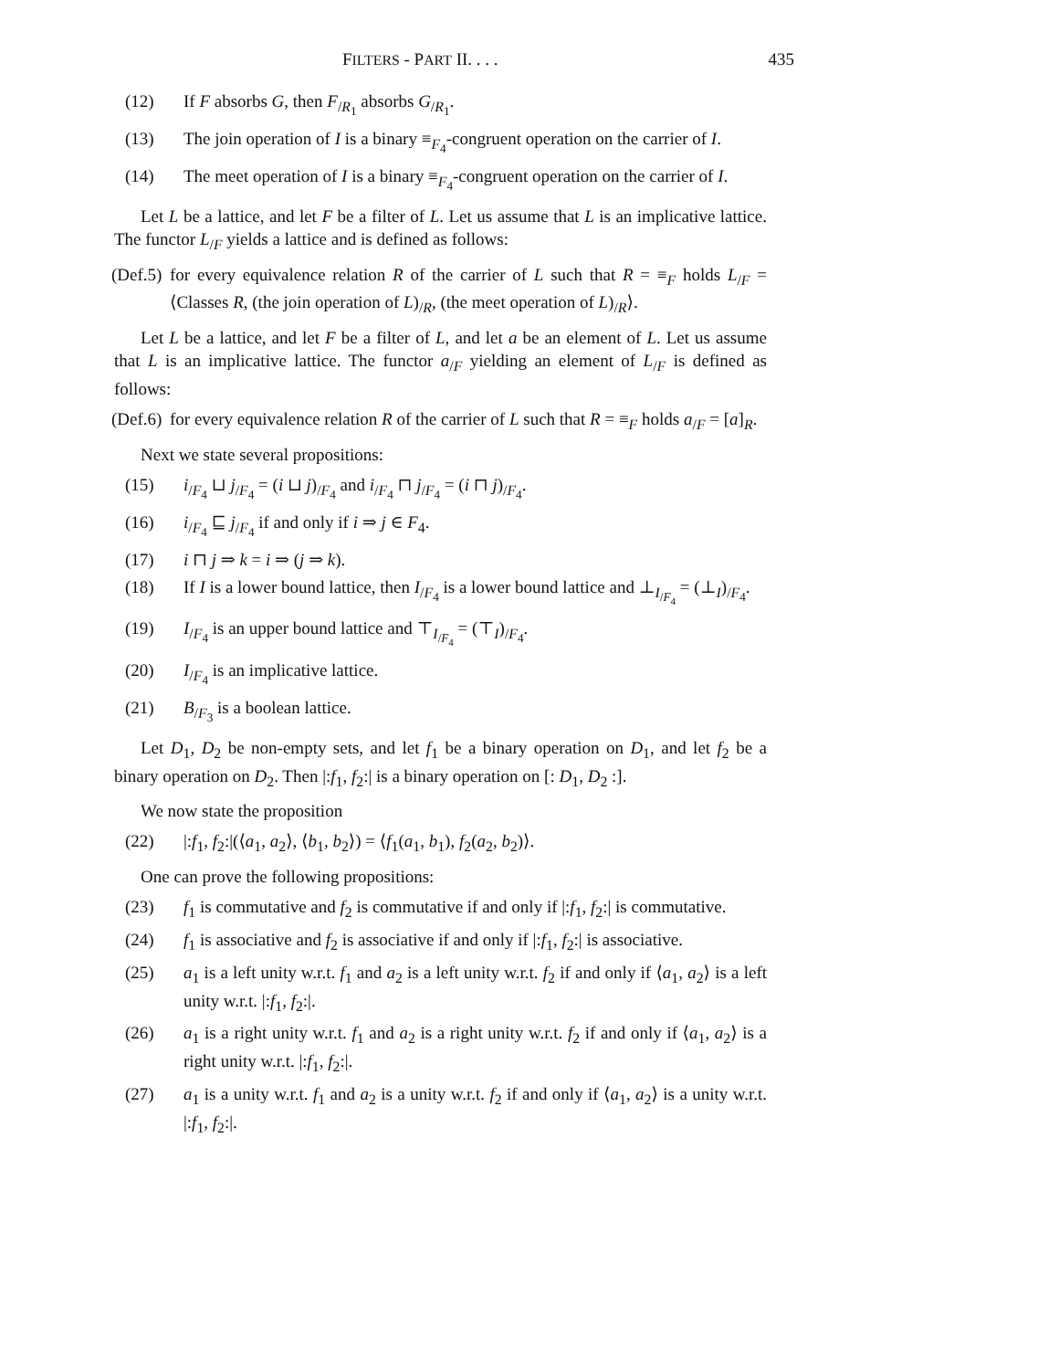FILTERS - PART II. . . . 435
(12) If F absorbs G, then F<sub>/R<sub>1</sub></sub> absorbs G<sub>/R<sub>1</sub></sub>.
(13) The join operation of I is a binary ≡<sub>F<sub>4</sub></sub>-congruent operation on the carrier of I.
(14) The meet operation of I is a binary ≡<sub>F<sub>4</sub></sub>-congruent operation on the carrier of I.
Let L be a lattice, and let F be a filter of L. Let us assume that L is an implicative lattice. The functor L<sub>/F</sub> yields a lattice and is defined as follows:
(Def.5) for every equivalence relation R of the carrier of L such that R = ≡<sub>F</sub> holds L<sub>/F</sub> = ⟨Classes R, (the join operation of L)<sub>/R</sub>, (the meet operation of L)<sub>/R</sub>⟩.
Let L be a lattice, and let F be a filter of L, and let a be an element of L. Let us assume that L is an implicative lattice. The functor a<sub>/F</sub> yielding an element of L<sub>/F</sub> is defined as follows:
(Def.6) for every equivalence relation R of the carrier of L such that R = ≡<sub>F</sub> holds a<sub>/F</sub> = [a]<sub>R</sub>.
Next we state several propositions:
(15) i<sub>/F<sub>4</sub></sub> ⊔ j<sub>/F<sub>4</sub></sub> = (i ⊔ j)<sub>/F<sub>4</sub></sub> and i<sub>/F<sub>4</sub></sub> ⊓ j<sub>/F<sub>4</sub></sub> = (i ⊓ j)<sub>/F<sub>4</sub></sub>.
(16) i<sub>/F<sub>4</sub></sub> ⊑ j<sub>/F<sub>4</sub></sub> if and only if i ⇒ j ∈ F<sub>4</sub>.
(17) i ⊓ j ⇒ k = i ⇒ (j ⇒ k).
(18) If I is a lower bound lattice, then I<sub>/F<sub>4</sub></sub> is a lower bound lattice and ⊥<sub>I<sub>/F<sub>4</sub></sub></sub> = (⊥<sub>I</sub>)<sub>/F<sub>4</sub></sub>.
(19) I<sub>/F<sub>4</sub></sub> is an upper bound lattice and ⊤<sub>I<sub>/F<sub>4</sub></sub></sub> = (⊤<sub>I</sub>)<sub>/F<sub>4</sub></sub>.
(20) I<sub>/F<sub>4</sub></sub> is an implicative lattice.
(21) B<sub>/F<sub>3</sub></sub> is a boolean lattice.
Let D<sub>1</sub>, D<sub>2</sub> be non-empty sets, and let f<sub>1</sub> be a binary operation on D<sub>1</sub>, and let f<sub>2</sub> be a binary operation on D<sub>2</sub>. Then |:f<sub>1</sub>, f<sub>2</sub>:| is a binary operation on [: D<sub>1</sub>, D<sub>2</sub> :].
We now state the proposition
(22) |:f<sub>1</sub>, f<sub>2</sub>:|(⟨a<sub>1</sub>, a<sub>2</sub>⟩, ⟨b<sub>1</sub>, b<sub>2</sub>⟩) = ⟨f<sub>1</sub>(a<sub>1</sub>, b<sub>1</sub>), f<sub>2</sub>(a<sub>2</sub>, b<sub>2</sub>)⟩.
One can prove the following propositions:
(23) f<sub>1</sub> is commutative and f<sub>2</sub> is commutative if and only if |:f<sub>1</sub>, f<sub>2</sub>:| is commutative.
(24) f<sub>1</sub> is associative and f<sub>2</sub> is associative if and only if |:f<sub>1</sub>, f<sub>2</sub>:| is associative.
(25) a<sub>1</sub> is a left unity w.r.t. f<sub>1</sub> and a<sub>2</sub> is a left unity w.r.t. f<sub>2</sub> if and only if ⟨a<sub>1</sub>, a<sub>2</sub>⟩ is a left unity w.r.t. |:f<sub>1</sub>, f<sub>2</sub>:|.
(26) a<sub>1</sub> is a right unity w.r.t. f<sub>1</sub> and a<sub>2</sub> is a right unity w.r.t. f<sub>2</sub> if and only if ⟨a<sub>1</sub>, a<sub>2</sub>⟩ is a right unity w.r.t. |:f<sub>1</sub>, f<sub>2</sub>:|.
(27) a<sub>1</sub> is a unity w.r.t. f<sub>1</sub> and a<sub>2</sub> is a unity w.r.t. f<sub>2</sub> if and only if ⟨a<sub>1</sub>, a<sub>2</sub>⟩ is a unity w.r.t. |:f<sub>1</sub>, f<sub>2</sub>:|.